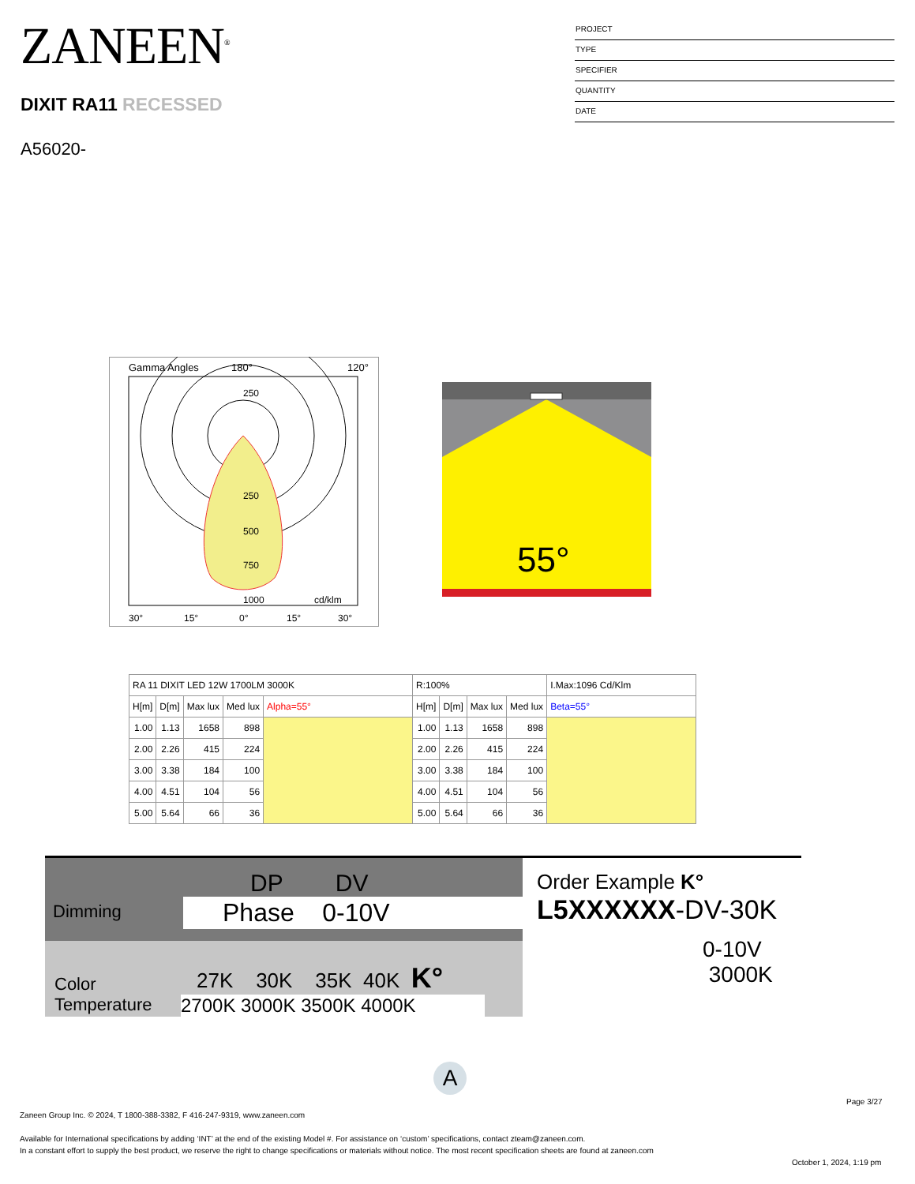ZANEEN<sup>®</sup>
DIXIT RA11 RECESSED
A56020-
PROJECT
TYPE
SPECIFIER
QUANTITY
DATE
Gamma Angles
180°
120°
250
250
500
750
1000
cd/klm
30°
15°
0°
15°
30°
55°
| RA 11 DIXIT LED 12W 1700LM 3000K | | | | | R:100% | | | | I.Max:1096 Cd/Klm |
| --- | --- | --- | --- | --- | --- | --- | --- | --- | --- |
| H[m] | D[m] | Max lux | Med lux | Alpha=55° | H[m] | D[m] | Max lux | Med lux | Beta=55° |
| 1.00 | 1.13 | 1658 | 898 | | 1.00 | 1.13 | 1658 | 898 | |
| 2.00 | 2.26 | 415 | 224 | | 2.00 | 2.26 | 415 | 224 | |
| 3.00 | 3.38 | 184 | 100 | | 3.00 | 3.38 | 184 | 100 | |
| 4.00 | 4.51 | 104 | 56 | | 4.00 | 4.51 | 104 | 56 | |
| 5.00 | 5.64 | 66 | 36 | | 5.00 | 5.64 | 66 | 36 | |
Dimming
DP DV
Phase 0-10V
Color Temperature
27K 30K 35K 40K K°
2700K 3000K 3500K 4000K
Order Example K°
L5XXXXXX-DV-30K
0-10V 3000K
A
Page 3/27
Zaneen Group Inc. © 2024, T 1800-388-3382, F 416-247-9319, www.zaneen.com
Available for International specifications by adding ‘INT’ at the end of the existing Model #. For assistance on ‘custom’ specifications, contact zteam@zaneen.com.
In a constant effort to supply the best product, we reserve the right to change specifications or materials without notice. The most recent specification sheets are found at zaneen.com
October 1, 2024, 1:19 pm